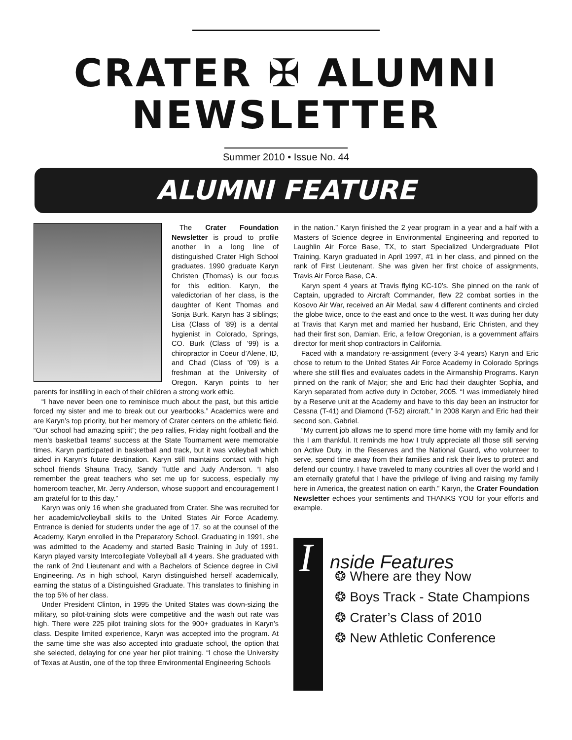CRATER ✠ ALUMNI
NEWSLETTER
Summer 2010 • Issue No. 44
ALUMNI FEATURE
The Crater Foundation Newsletter is proud to profile another in a long line of distinguished Crater High School graduates. 1990 graduate Karyn Christen (Thomas) is our focus for this edition. Karyn, the valedictorian of her class, is the daughter of Kent Thomas and Sonja Burk. Karyn has 3 siblings; Lisa (Class of ’89) is a dental hygienist in Colorado, Springs, CO. Burk (Class of ’99) is a chiropractor in Coeur d’Alene, ID, and Chad (Class of ’09) is a freshman at the University of Oregon. Karyn points to her parents for instilling in each of their children a strong work ethic.
“I have never been one to reminisce much about the past, but this article forced my sister and me to break out our yearbooks.” Academics were and are Karyn’s top priority, but her memory of Crater centers on the athletic field. “Our school had amazing spirit”; the pep rallies, Friday night football and the men’s basketball teams’ success at the State Tournament were memorable times. Karyn participated in basketball and track, but it was volleyball which aided in Karyn’s future destination. Karyn still maintains contact with high school friends Shauna Tracy, Sandy Tuttle and Judy Anderson. “I also remember the great teachers who set me up for success, especially my homeroom teacher, Mr. Jerry Anderson, whose support and encouragement I am grateful for to this day.”
Karyn was only 16 when she graduated from Crater. She was recruited for her academic/volleyball skills to the United States Air Force Academy. Entrance is denied for students under the age of 17, so at the counsel of the Academy, Karyn enrolled in the Preparatory School. Graduating in 1991, she was admitted to the Academy and started Basic Training in July of 1991. Karyn played varsity Intercollegiate Volleyball all 4 years. She graduated with the rank of 2nd Lieutenant and with a Bachelors of Science degree in Civil Engineering. As in high school, Karyn distinguished herself academically, earning the status of a Distinguished Graduate. This translates to finishing in the top 5% of her class.
Under President Clinton, in 1995 the United States was down-sizing the military, so pilot-training slots were competitive and the wash out rate was high. There were 225 pilot training slots for the 900+ graduates in Karyn’s class. Despite limited experience, Karyn was accepted into the program. At the same time she was also accepted into graduate school, the option that she selected, delaying for one year her pilot training. “I chose the University of Texas at Austin, one of the top three Environmental Engineering Schools
in the nation.” Karyn finished the 2 year program in a year and a half with a Masters of Science degree in Environmental Engineering and reported to Laughlin Air Force Base, TX, to start Specialized Undergraduate Pilot Training. Karyn graduated in April 1997, #1 in her class, and pinned on the rank of First Lieutenant. She was given her first choice of assignments, Travis Air Force Base, CA.
Karyn spent 4 years at Travis flying KC-10’s. She pinned on the rank of Captain, upgraded to Aircraft Commander, flew 22 combat sorties in the Kosovo Air War, received an Air Medal, saw 4 different continents and circled the globe twice, once to the east and once to the west. It was during her duty at Travis that Karyn met and married her husband, Eric Christen, and they had their first son, Damian. Eric, a fellow Oregonian, is a government affairs director for merit shop contractors in California.
Faced with a mandatory re-assignment (every 3-4 years) Karyn and Eric chose to return to the United States Air Force Academy in Colorado Springs where she still flies and evaluates cadets in the Airmanship Programs. Karyn pinned on the rank of Major; she and Eric had their daughter Sophia, and Karyn separated from active duty in October, 2005. “I was immediately hired by a Reserve unit at the Academy and have to this day been an instructor for Cessna (T-41) and Diamond (T-52) aircraft.” In 2008 Karyn and Eric had their second son, Gabriel.
“My current job allows me to spend more time home with my family and for this I am thankful. It reminds me how I truly appreciate all those still serving on Active Duty, in the Reserves and the National Guard, who volunteer to serve, spend time away from their families and risk their lives to protect and defend our country. I have traveled to many countries all over the world and I am eternally grateful that I have the privilege of living and raising my family here in America, the greatest nation on earth.” Karyn, the Crater Foundation Newsletter echoes your sentiments and THANKS YOU for your efforts and example.
I
nside Features
❂ Where are they Now
❂ Boys Track - State Champions
❂ Crater’s Class of 2010
❂ New Athletic Conference